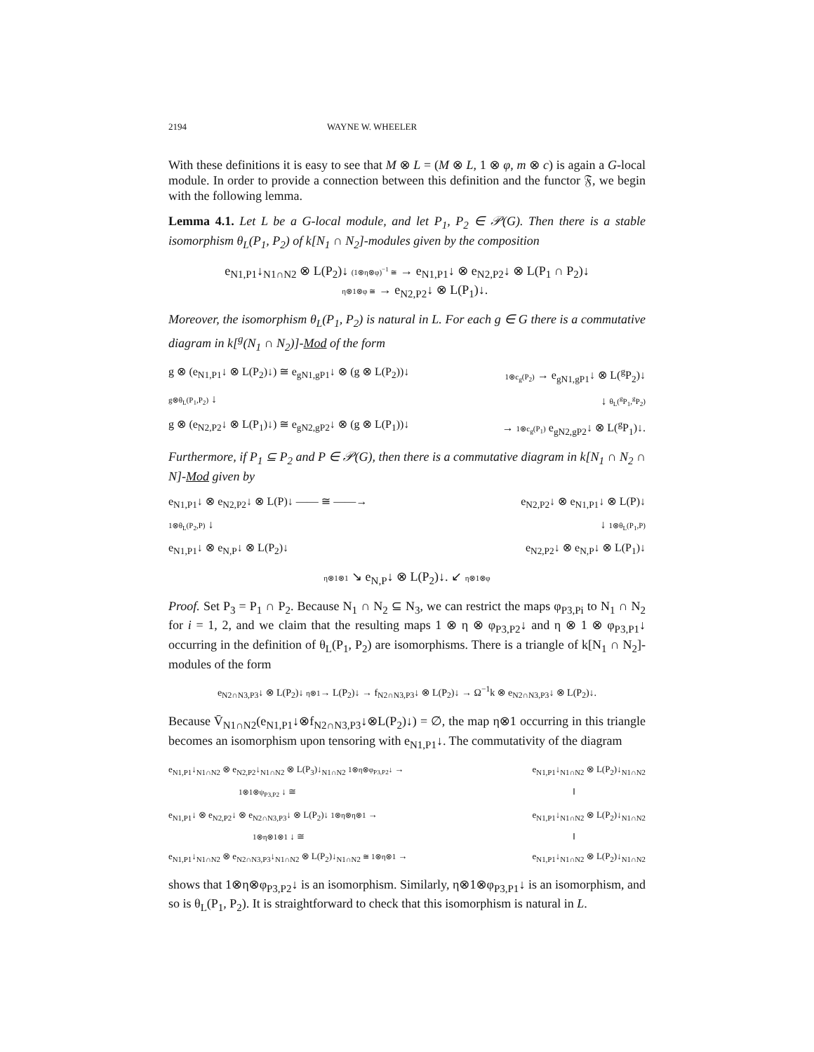2194 WAYNE W. WHEELER
With these definitions it is easy to see that M ⊗ L = (M ⊗ L, 1 ⊗ φ, m ⊗ c) is again a G-local module. In order to provide a connection between this definition and the functor 𝔉, we begin with the following lemma.
Lemma 4.1. Let L be a G-local module, and let P<sub>1</sub>, P<sub>2</sub> ∈ 𝒫(G). Then there is a stable isomorphism θ<sub>L</sub>(P<sub>1</sub>, P<sub>2</sub>) of k[N<sub>1</sub> ∩ N<sub>2</sub>]-modules given by the composition
e<sub>N1,P1</sub>↓<sub>N1∩N2</sub> ⊗ L(P<sub>2</sub>)↓ (1⊗η⊗φ)<sup>−1</sup> ≅ → e<sub>N1,P1</sub>↓ ⊗ e<sub>N2,P2</sub>↓ ⊗ L(P<sub>1</sub> ∩ P<sub>2</sub>)↓
η⊗1⊗φ ≅ → e<sub>N2,P2</sub>↓ ⊗ L(P<sub>1</sub>)↓.
Moreover, the isomorphism θ<sub>L</sub>(P<sub>1</sub>, P<sub>2</sub>) is natural in L. For each g ∈ G there is a commutative diagram in k[<sup>g</sup>(N<sub>1</sub> ∩ N<sub>2</sub>)]-Mod of the form
g ⊗ (e<sub>N1,P1</sub>↓ ⊗ L(P<sub>2</sub>)↓) ≅ e<sub>gN1,gP1</sub>↓ ⊗ (g ⊗ L(P<sub>2</sub>))↓ 1⊗c<sub>g</sub>(P<sub>2</sub>) → e<sub>gN1,gP1</sub>↓ ⊗ L(<sup>g</sup>P<sub>2</sub>)↓
g⊗θ<sub>L</sub>(P<sub>1</sub>,P<sub>2</sub>) ↓ ↓ θ<sub>L</sub>(<sup>g</sup>P<sub>1</sub>,<sup>g</sup>P<sub>2</sub>)
g ⊗ (e<sub>N2,P2</sub>↓ ⊗ L(P<sub>1</sub>)↓) ≅ e<sub>gN2,gP2</sub>↓ ⊗ (g ⊗ L(P<sub>1</sub>))↓ → 1⊗c<sub>g</sub>(P<sub>1</sub>) e<sub>gN2,gP2</sub>↓ ⊗ L(<sup>g</sup>P<sub>1</sub>)↓.
Furthermore, if P<sub>1</sub> ⊆ P<sub>2</sub> and P ∈ 𝒫(G), then there is a commutative diagram in k[N<sub>1</sub> ∩ N<sub>2</sub> ∩ N]-Mod given by
e<sub>N1,P1</sub>↓ ⊗ e<sub>N2,P2</sub>↓ ⊗ L(P)↓ —— ≅ ——→ e<sub>N2,P2</sub>↓ ⊗ e<sub>N1,P1</sub>↓ ⊗ L(P)↓
1⊗θ<sub>L</sub>(P<sub>2</sub>,P) ↓ ↓ 1⊗θ<sub>L</sub>(P<sub>1</sub>,P)
e<sub>N1,P1</sub>↓ ⊗ e<sub>N,P</sub>↓ ⊗ L(P<sub>2</sub>)↓ e<sub>N2,P2</sub>↓ ⊗ e<sub>N,P</sub>↓ ⊗ L(P<sub>1</sub>)↓
η⊗1⊗1 ↘ e<sub>N,P</sub>↓ ⊗ L(P<sub>2</sub>)↓. ↙ η⊗1⊗φ
Proof. Set P<sub>3</sub> = P<sub>1</sub> ∩ P<sub>2</sub>. Because N<sub>1</sub> ∩ N<sub>2</sub> ⊆ N<sub>3</sub>, we can restrict the maps φ<sub>P3,Pi</sub> to N<sub>1</sub> ∩ N<sub>2</sub> for i = 1, 2, and we claim that the resulting maps 1 ⊗ η ⊗ φ<sub>P3,P2</sub>↓ and η ⊗ 1 ⊗ φ<sub>P3,P1</sub>↓ occurring in the definition of θ<sub>L</sub>(P<sub>1</sub>, P<sub>2</sub>) are isomorphisms. There is a triangle of k[N<sub>1</sub> ∩ N<sub>2</sub>]-modules of the form
e<sub>N2∩N3,P3</sub>↓ ⊗ L(P<sub>2</sub>)↓ η⊗1→ L(P<sub>2</sub>)↓ → f<sub>N2∩N3,P3</sub>↓ ⊗ L(P<sub>2</sub>)↓ → Ω<sup>−1</sup>k ⊗ e<sub>N2∩N3,P3</sub>↓ ⊗ L(P<sub>2</sub>)↓.
Because V̄<sub>N1∩N2</sub>(e<sub>N1,P1</sub>↓⊗f<sub>N2∩N3,P3</sub>↓⊗L(P<sub>2</sub>)↓) = ∅, the map η⊗1 occurring in this triangle becomes an isomorphism upon tensoring with e<sub>N1,P1</sub>↓. The commutativity of the diagram
e<sub>N1,P1</sub>↓<sub>N1∩N2</sub> ⊗ e<sub>N2,P2</sub>↓<sub>N1∩N2</sub> ⊗ L(P<sub>3</sub>)↓<sub>N1∩N2</sub> 1⊗η⊗φ<sub>P3,P2</sub>↓ → e<sub>N1,P1</sub>↓<sub>N1∩N2</sub> ⊗ L(P<sub>2</sub>)↓<sub>N1∩N2</sub>
1⊗1⊗ψ<sub>P3,P2</sub> ↓ ≅ ‖
e<sub>N1,P1</sub>↓ ⊗ e<sub>N2,P2</sub>↓ ⊗ e<sub>N2∩N3,P3</sub>↓ ⊗ L(P<sub>2</sub>)↓ 1⊗η⊗η⊗1 → e<sub>N1,P1</sub>↓<sub>N1∩N2</sub> ⊗ L(P<sub>2</sub>)↓<sub>N1∩N2</sub>
1⊗η⊗1⊗1 ↓ ≅ ‖
e<sub>N1,P1</sub>↓<sub>N1∩N2</sub> ⊗ e<sub>N2∩N3,P3</sub>↓<sub>N1∩N2</sub> ⊗ L(P<sub>2</sub>)↓<sub>N1∩N2</sub> ≅ 1⊗η⊗1 → e<sub>N1,P1</sub>↓<sub>N1∩N2</sub> ⊗ L(P<sub>2</sub>)↓<sub>N1∩N2</sub>
shows that 1⊗η⊗φ<sub>P3,P2</sub>↓ is an isomorphism. Similarly, η⊗1⊗φ<sub>P3,P1</sub>↓ is an isomorphism, and so is θ<sub>L</sub>(P<sub>1</sub>, P<sub>2</sub>). It is straightforward to check that this isomorphism is natural in L.